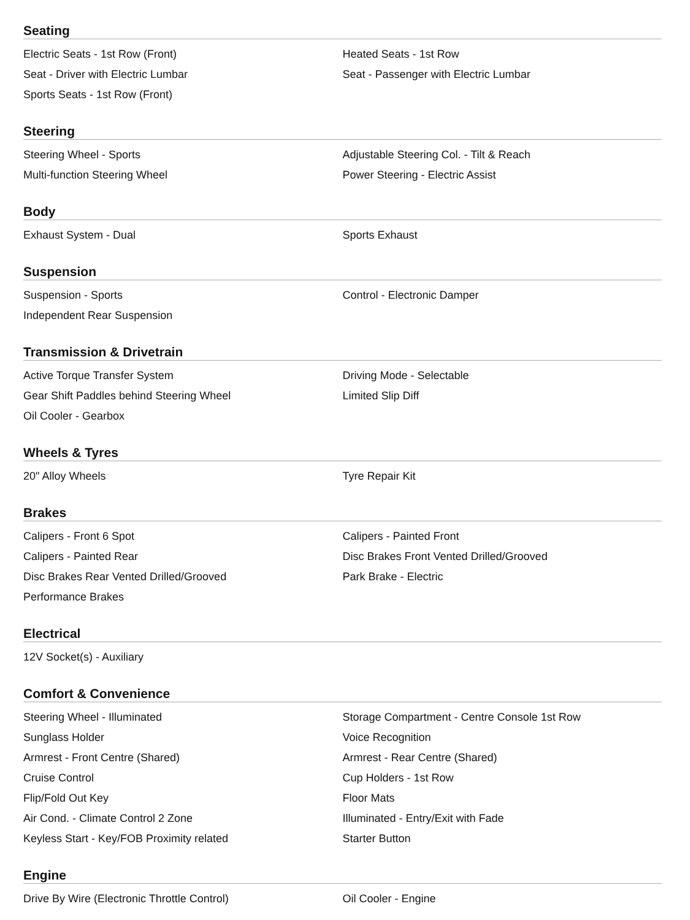Seating
| Electric Seats - 1st Row (Front) | Heated Seats - 1st Row |
| Seat - Driver with Electric Lumbar | Seat - Passenger with Electric Lumbar |
| Sports Seats - 1st Row (Front) | |
Steering
| Steering Wheel - Sports | Adjustable Steering Col. - Tilt & Reach |
| Multi-function Steering Wheel | Power Steering - Electric Assist |
Body
| Exhaust System - Dual | Sports Exhaust |
Suspension
| Suspension - Sports | Control - Electronic Damper |
| Independent Rear Suspension | |
Transmission & Drivetrain
| Active Torque Transfer System | Driving Mode - Selectable |
| Gear Shift Paddles behind Steering Wheel | Limited Slip Diff |
| Oil Cooler - Gearbox | |
Wheels & Tyres
| 20" Alloy Wheels | Tyre Repair Kit |
Brakes
| Calipers - Front 6 Spot | Calipers - Painted Front |
| Calipers - Painted Rear | Disc Brakes Front Vented Drilled/Grooved |
| Disc Brakes Rear Vented Drilled/Grooved | Park Brake - Electric |
| Performance Brakes | |
Electrical
| 12V Socket(s) - Auxiliary | |
Comfort & Convenience
| Steering Wheel - Illuminated | Storage Compartment - Centre Console 1st Row |
| Sunglass Holder | Voice Recognition |
| Armrest - Front Centre (Shared) | Armrest - Rear Centre (Shared) |
| Cruise Control | Cup Holders - 1st Row |
| Flip/Fold Out Key | Floor Mats |
| Air Cond. - Climate Control 2 Zone | Illuminated - Entry/Exit with Fade |
| Keyless Start - Key/FOB Proximity related | Starter Button |
Engine
| Drive By Wire (Electronic Throttle Control) | Oil Cooler - Engine |